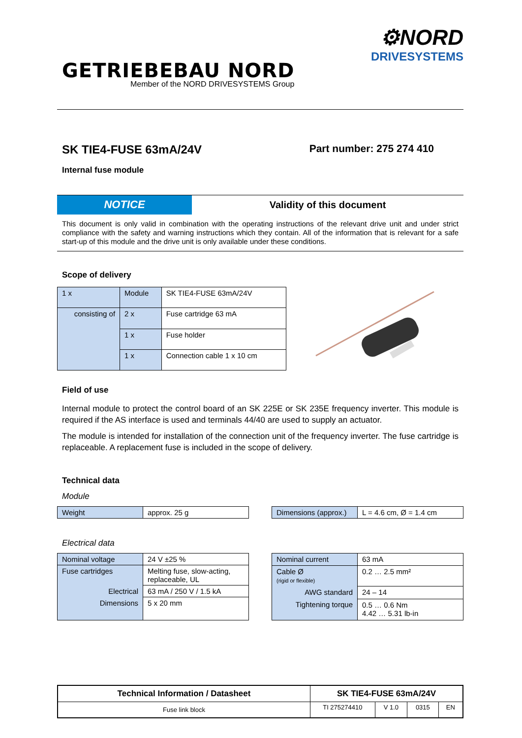GETRIEBEBAU NORD
Member of the NORD DRIVESYSTEMS Group
⚙NORD
DRIVESYSTEMS
SK TIE4-FUSE 63mA/24V
Internal fuse module
Part number: 275 274 410
NOTICE Validity of this document
This document is only valid in combination with the operating instructions of the relevant drive unit and under strict compliance with the safety and warning instructions which they contain. All of the information that is relevant for a safe start-up of this module and the drive unit is only available under these conditions.
Scope of delivery
| 1 x | Module | | SK TIE4-FUSE 63mA/24V |
| consisting of | | 2 x | Fuse cartridge 63 mA |
| | | 1 x | Fuse holder |
| | | 1 x | Connection cable 1 x 10 cm |
Field of use
Internal module to protect the control board of an SK 225E or SK 235E frequency inverter. This module is required if the AS interface is used and terminals 44/40 are used to supply an actuator.
The module is intended for installation of the connection unit of the frequency inverter. The fuse cartridge is replaceable. A replacement fuse is included in the scope of delivery.
Technical data
Module
| Weight | approx. 25 g |
| Dimensions (approx.) | L = 4.6 cm, Ø = 1.4 cm |
Electrical data
| Nominal voltage | 24 V ±25 % |
| Fuse cartridges | Melting fuse, slow-acting, replaceable, UL |
| Electrical | 63 mA / 250 V / 1.5 kA |
| Dimensions | 5 x 20 mm |
| Nominal current | 63 mA |
| Cable Ø (rigid or flexible) | 0.2 … 2.5 mm² |
| AWG standard | 24 – 14 |
| Tightening torque | 0.5 … 0.6 Nm 4.42 … 5.31 lb-in |
| Technical Information / Datasheet | SK TIE4-FUSE 63mA/24V | | | |
| Fuse link block | TI 275274410 | V 1.0 | 0315 | EN |